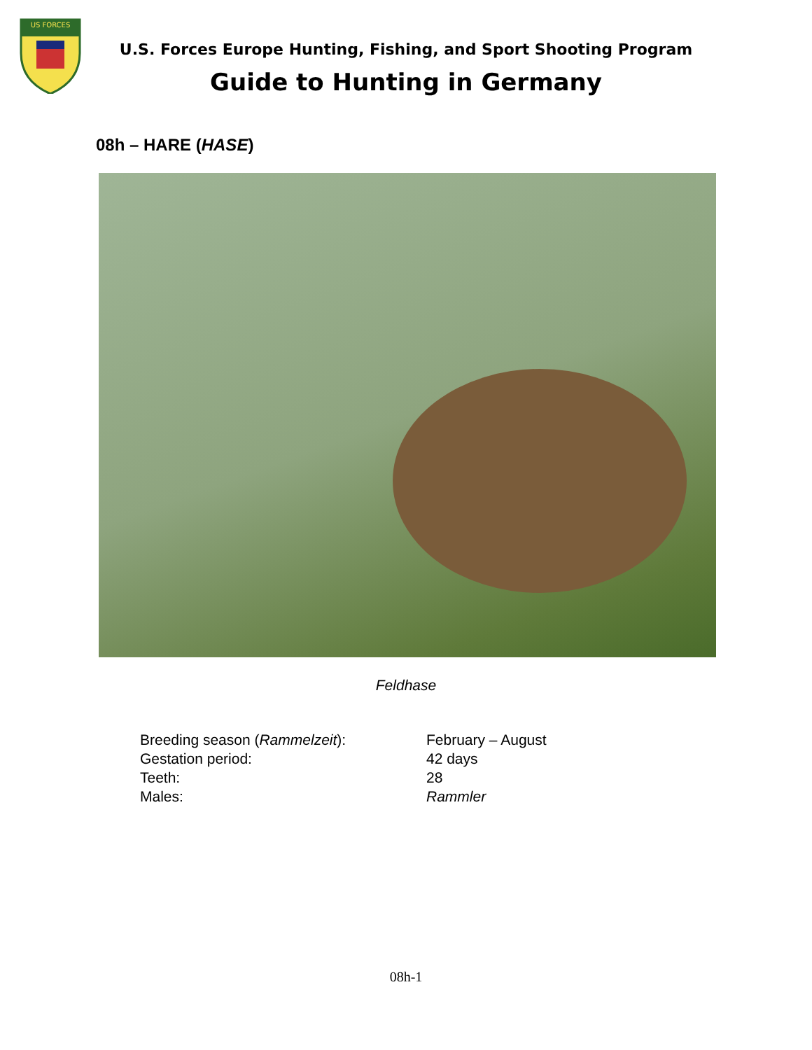US FORCES
U.S. Forces Europe Hunting, Fishing, and Sport Shooting Program
Guide to Hunting in Germany
08h – HARE (HASE)
Feldhase
| Breeding season ( Rammelzeit ): | February – August |
| Gestation period: | 42 days |
| Teeth: | 28 |
| Males: | Rammler |
08h-1